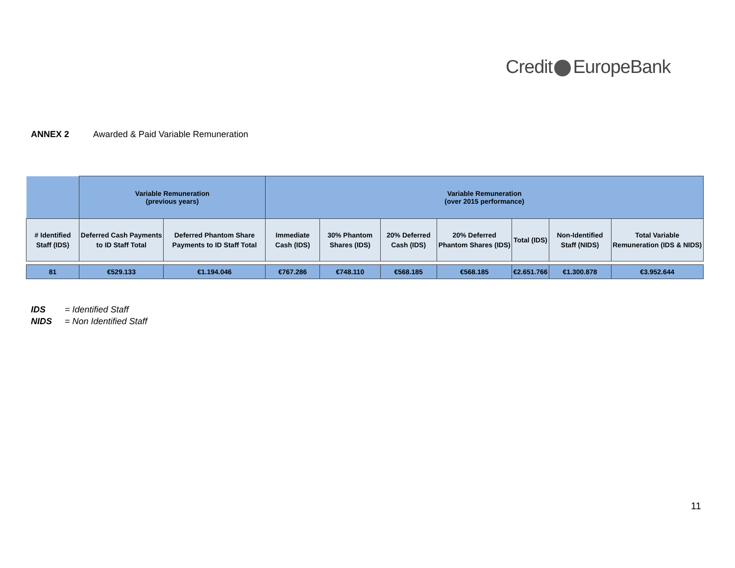Credit EuropeBank
ANNEX 2 Awarded & Paid Variable Remuneration
| | Variable Remuneration (previous years) | | Variable Remuneration (over 2015 performance) | | | | | | |
| --- | --- | --- | --- | --- | --- | --- | --- | --- | --- |
| # Identified Staff (IDS) | Deferred Cash Payments to ID Staff Total | Deferred Phantom Share Payments to ID Staff Total | Immediate Cash (IDS) | 30% Phantom Shares (IDS) | 20% Deferred Cash (IDS) | 20% Deferred Phantom Shares (IDS) | Total (IDS) | Non-Identified Staff (NIDS) | Total Variable Remuneration (IDS & NIDS) |
| 81 | €529.133 | €1.194.046 | €767.286 | €748.110 | €568.185 | €568.185 | €2.651.766 | €1.300.878 | €3.952.644 |
IDS = Identified Staff
NIDS = Non Identified Staff
11